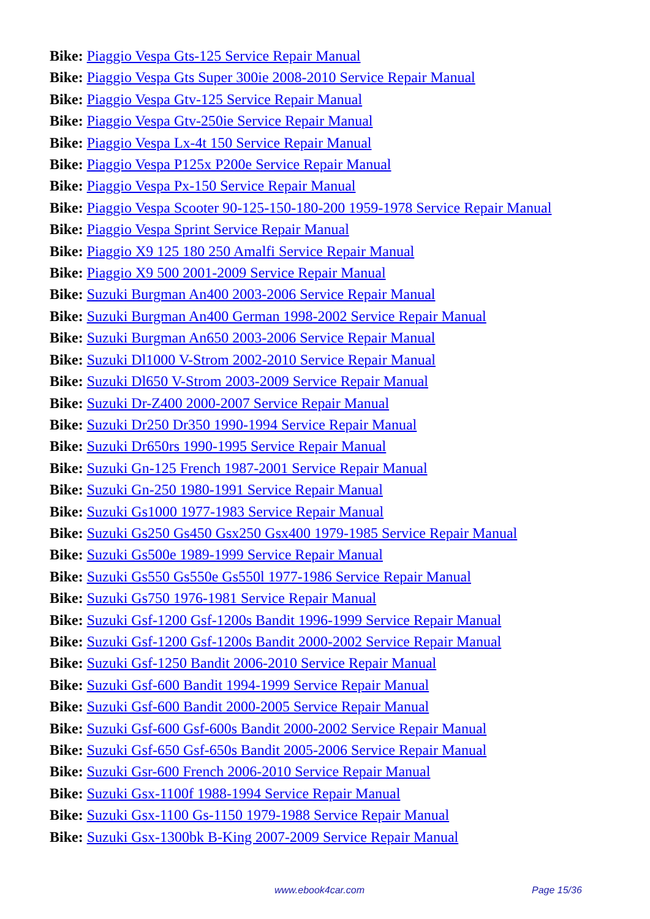Bike: Piaggio Vespa Gts-125 Service Repair Manual
Bike: Piaggio Vespa Gts Super 300ie 2008-2010 Service Repair Manual
Bike: Piaggio Vespa Gtv-125 Service Repair Manual
Bike: Piaggio Vespa Gtv-250ie Service Repair Manual
Bike: Piaggio Vespa Lx-4t 150 Service Repair Manual
Bike: Piaggio Vespa P125x P200e Service Repair Manual
Bike: Piaggio Vespa Px-150 Service Repair Manual
Bike: Piaggio Vespa Scooter 90-125-150-180-200 1959-1978 Service Repair Manual
Bike: Piaggio Vespa Sprint Service Repair Manual
Bike: Piaggio X9 125 180 250 Amalfi Service Repair Manual
Bike: Piaggio X9 500 2001-2009 Service Repair Manual
Bike: Suzuki Burgman An400 2003-2006 Service Repair Manual
Bike: Suzuki Burgman An400 German 1998-2002 Service Repair Manual
Bike: Suzuki Burgman An650 2003-2006 Service Repair Manual
Bike: Suzuki Dl1000 V-Strom 2002-2010 Service Repair Manual
Bike: Suzuki Dl650 V-Strom 2003-2009 Service Repair Manual
Bike: Suzuki Dr-Z400 2000-2007 Service Repair Manual
Bike: Suzuki Dr250 Dr350 1990-1994 Service Repair Manual
Bike: Suzuki Dr650rs 1990-1995 Service Repair Manual
Bike: Suzuki Gn-125 French 1987-2001 Service Repair Manual
Bike: Suzuki Gn-250 1980-1991 Service Repair Manual
Bike: Suzuki Gs1000 1977-1983 Service Repair Manual
Bike: Suzuki Gs250 Gs450 Gsx250 Gsx400 1979-1985 Service Repair Manual
Bike: Suzuki Gs500e 1989-1999 Service Repair Manual
Bike: Suzuki Gs550 Gs550e Gs550l 1977-1986 Service Repair Manual
Bike: Suzuki Gs750 1976-1981 Service Repair Manual
Bike: Suzuki Gsf-1200 Gsf-1200s Bandit 1996-1999 Service Repair Manual
Bike: Suzuki Gsf-1200 Gsf-1200s Bandit 2000-2002 Service Repair Manual
Bike: Suzuki Gsf-1250 Bandit 2006-2010 Service Repair Manual
Bike: Suzuki Gsf-600 Bandit 1994-1999 Service Repair Manual
Bike: Suzuki Gsf-600 Bandit 2000-2005 Service Repair Manual
Bike: Suzuki Gsf-600 Gsf-600s Bandit 2000-2002 Service Repair Manual
Bike: Suzuki Gsf-650 Gsf-650s Bandit 2005-2006 Service Repair Manual
Bike: Suzuki Gsr-600 French 2006-2010 Service Repair Manual
Bike: Suzuki Gsx-1100f 1988-1994 Service Repair Manual
Bike: Suzuki Gsx-1100 Gs-1150 1979-1988 Service Repair Manual
Bike: Suzuki Gsx-1300bk B-King 2007-2009 Service Repair Manual
www.ebook4car.com Page 15/36